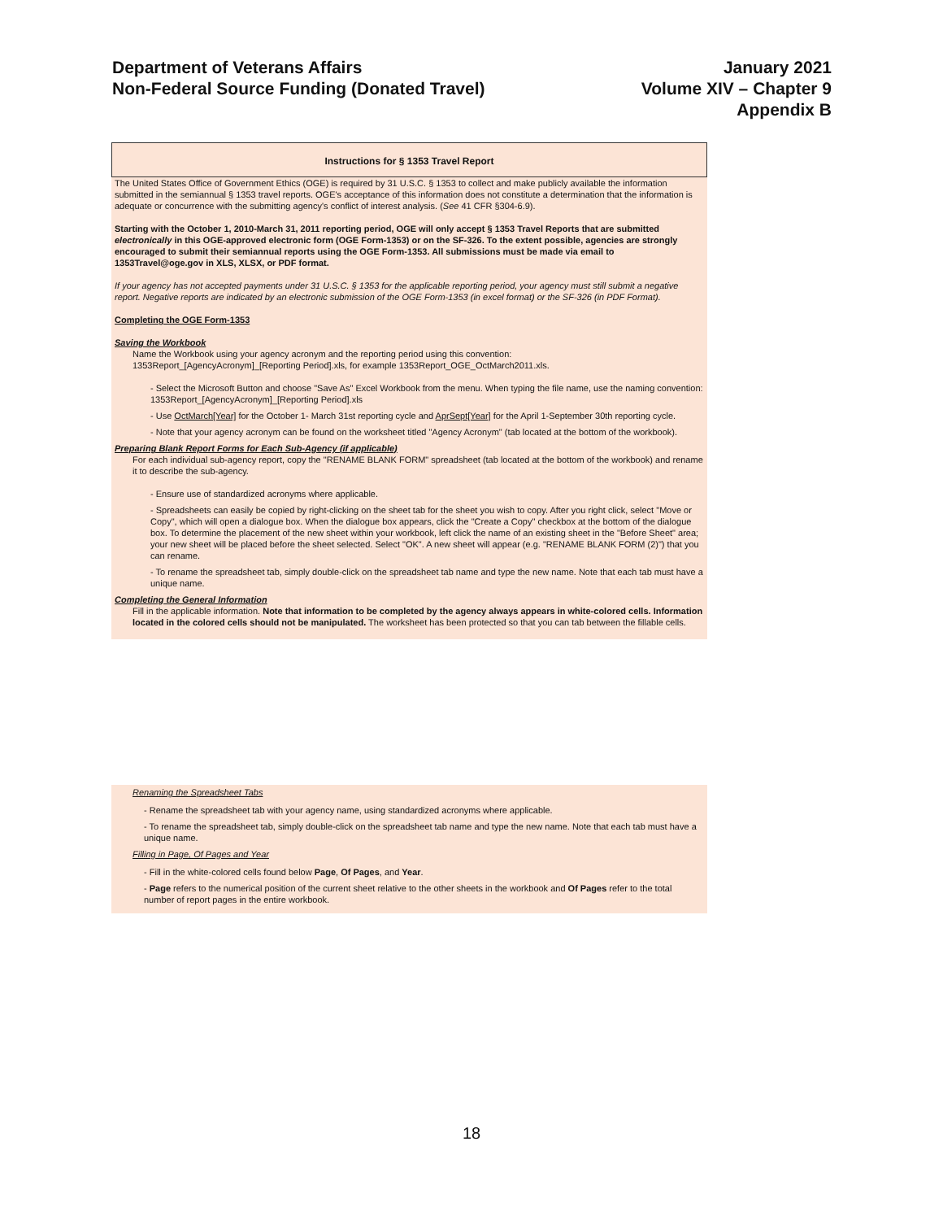Department of Veterans Affairs
Non-Federal Source Funding (Donated Travel)
January 2021
Volume XIV – Chapter 9
Appendix B
Instructions for § 1353 Travel Report
The United States Office of Government Ethics (OGE) is required by 31 U.S.C. § 1353 to collect and make publicly available the information submitted in the semiannual § 1353 travel reports. OGE's acceptance of this information does not constitute a determination that the information is adequate or concurrence with the submitting agency's conflict of interest analysis. (See 41 CFR §304-6.9).
Starting with the October 1, 2010-March 31, 2011 reporting period, OGE will only accept § 1353 Travel Reports that are submitted electronically in this OGE-approved electronic form (OGE Form-1353) or on the SF-326. To the extent possible, agencies are strongly encouraged to submit their semiannual reports using the OGE Form-1353. All submissions must be made via email to 1353Travel@oge.gov in XLS, XLSX, or PDF format.
If your agency has not accepted payments under 31 U.S.C. § 1353 for the applicable reporting period, your agency must still submit a negative report. Negative reports are indicated by an electronic submission of the OGE Form-1353 (in excel format) or the SF-326 (in PDF Format).
Completing the OGE Form-1353
Saving the Workbook
Name the Workbook using your agency acronym and the reporting period using this convention:
1353Report_[AgencyAcronym]_[Reporting Period].xls, for example 1353Report_OGE_OctMarch2011.xls.
- Select the Microsoft Button and choose "Save As" Excel Workbook from the menu. When typing the file name, use the naming convention: 1353Report_[AgencyAcronym]_[Reporting Period].xls
- Use OctMarch[Year] for the October 1- March 31st reporting cycle and AprSept[Year] for the April 1-September 30th reporting cycle.
- Note that your agency acronym can be found on the worksheet titled "Agency Acronym" (tab located at the bottom of the workbook).
Preparing Blank Report Forms for Each Sub-Agency (if applicable)
For each individual sub-agency report, copy the "RENAME BLANK FORM" spreadsheet (tab located at the bottom of the workbook) and rename it to describe the sub-agency.
- Ensure use of standardized acronyms where applicable.
- Spreadsheets can easily be copied by right-clicking on the sheet tab for the sheet you wish to copy. After you right click, select "Move or Copy", which will open a dialogue box. When the dialogue box appears, click the "Create a Copy" checkbox at the bottom of the dialogue box. To determine the placement of the new sheet within your workbook, left click the name of an existing sheet in the "Before Sheet" area; your new sheet will be placed before the sheet selected. Select "OK". A new sheet will appear (e.g. "RENAME BLANK FORM (2)") that you can rename.
- To rename the spreadsheet tab, simply double-click on the spreadsheet tab name and type the new name. Note that each tab must have a unique name.
Completing the General Information
Fill in the applicable information. Note that information to be completed by the agency always appears in white-colored cells. Information located in the colored cells should not be manipulated. The worksheet has been protected so that you can tab between the fillable cells.
Renaming the Spreadsheet Tabs
- Rename the spreadsheet tab with your agency name, using standardized acronyms where applicable.
- To rename the spreadsheet tab, simply double-click on the spreadsheet tab name and type the new name. Note that each tab must have a unique name.
Filling in Page, Of Pages and Year
- Fill in the white-colored cells found below Page, Of Pages, and Year.
- Page refers to the numerical position of the current sheet relative to the other sheets in the workbook and Of Pages refer to the total number of report pages in the entire workbook.
18